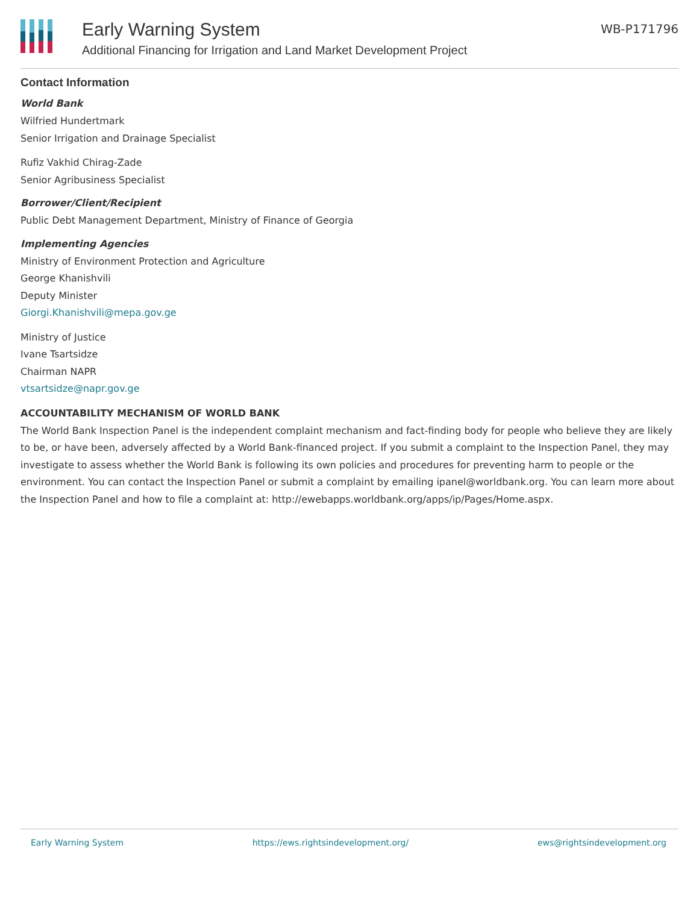Early Warning System
Additional Financing for Irrigation and Land Market Development Project
WB-P171796
Contact Information
World Bank
Wilfried Hundertmark
Senior Irrigation and Drainage Specialist
Rufiz Vakhid Chirag-Zade
Senior Agribusiness Specialist
Borrower/Client/Recipient
Public Debt Management Department, Ministry of Finance of Georgia
Implementing Agencies
Ministry of Environment Protection and Agriculture
George Khanishvili
Deputy Minister
Giorgi.Khanishvili@mepa.gov.ge
Ministry of Justice
Ivane Tsartsidze
Chairman NAPR
vtsartsidze@napr.gov.ge
ACCOUNTABILITY MECHANISM OF WORLD BANK
The World Bank Inspection Panel is the independent complaint mechanism and fact-finding body for people who believe they are likely to be, or have been, adversely affected by a World Bank-financed project. If you submit a complaint to the Inspection Panel, they may investigate to assess whether the World Bank is following its own policies and procedures for preventing harm to people or the environment. You can contact the Inspection Panel or submit a complaint by emailing ipanel@worldbank.org. You can learn more about the Inspection Panel and how to file a complaint at: http://ewebapps.worldbank.org/apps/ip/Pages/Home.aspx.
Early Warning System https://ews.rightsindevelopment.org/ ews@rightsindevelopment.org